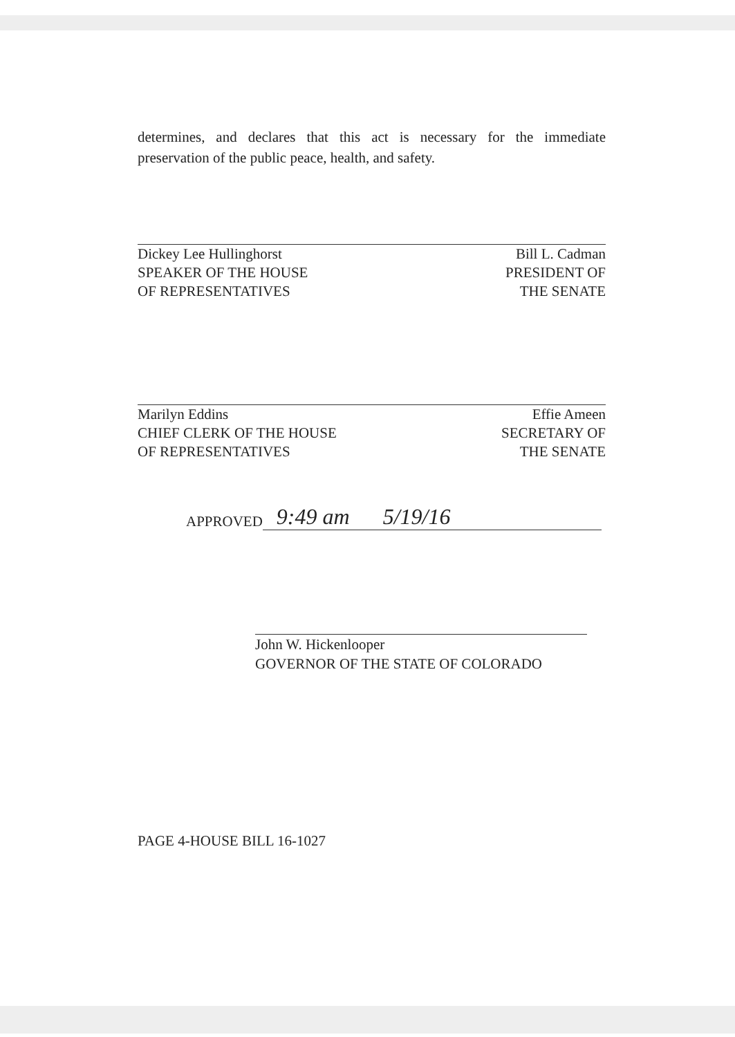determines, and declares that this act is necessary for the immediate preservation of the public peace, health, and safety.
Dickey Lee Hullinghorst
SPEAKER OF THE HOUSE
OF REPRESENTATIVES
Bill L. Cadman
PRESIDENT OF
THE SENATE
Marilyn Eddins
CHIEF CLERK OF THE HOUSE
OF REPRESENTATIVES
Effie Ameen
SECRETARY OF
THE SENATE
APPROVED 9:49 am 5/19/16
John W. Hickenlooper
GOVERNOR OF THE STATE OF COLORADO
PAGE 4-HOUSE BILL 16-1027